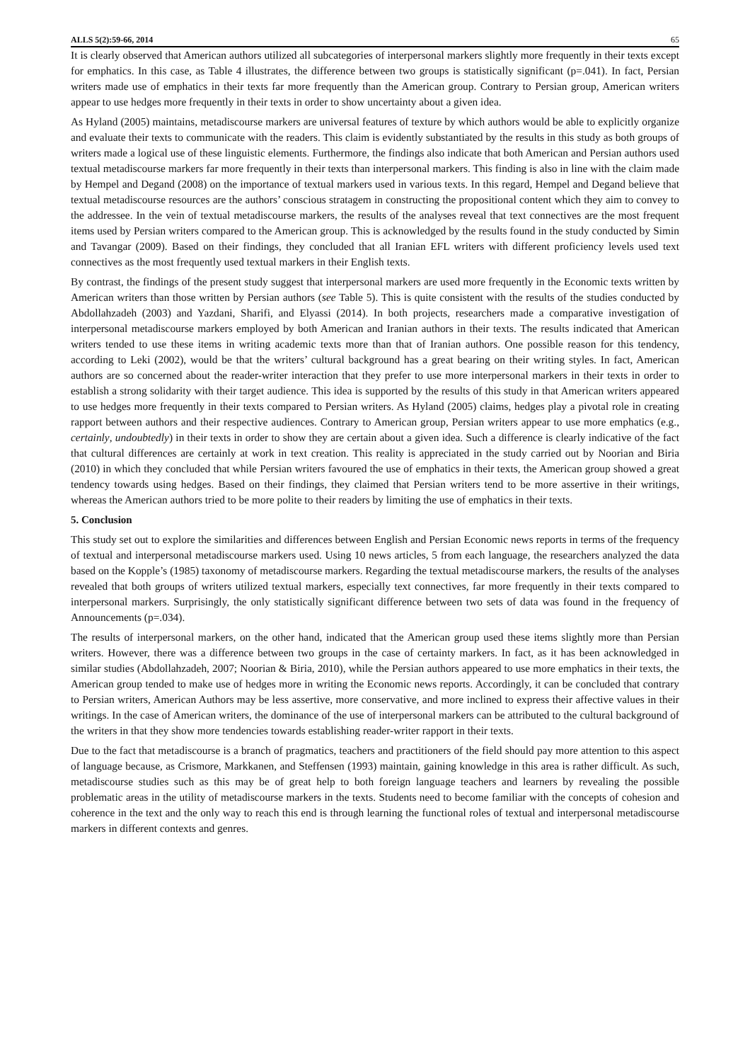ALLS 5(2):59-66, 2014 65
It is clearly observed that American authors utilized all subcategories of interpersonal markers slightly more frequently in their texts except for emphatics. In this case, as Table 4 illustrates, the difference between two groups is statistically significant (p=.041). In fact, Persian writers made use of emphatics in their texts far more frequently than the American group. Contrary to Persian group, American writers appear to use hedges more frequently in their texts in order to show uncertainty about a given idea.
As Hyland (2005) maintains, metadiscourse markers are universal features of texture by which authors would be able to explicitly organize and evaluate their texts to communicate with the readers. This claim is evidently substantiated by the results in this study as both groups of writers made a logical use of these linguistic elements. Furthermore, the findings also indicate that both American and Persian authors used textual metadiscourse markers far more frequently in their texts than interpersonal markers. This finding is also in line with the claim made by Hempel and Degand (2008) on the importance of textual markers used in various texts. In this regard, Hempel and Degand believe that textual metadiscourse resources are the authors’ conscious stratagem in constructing the propositional content which they aim to convey to the addressee. In the vein of textual metadiscourse markers, the results of the analyses reveal that text connectives are the most frequent items used by Persian writers compared to the American group. This is acknowledged by the results found in the study conducted by Simin and Tavangar (2009). Based on their findings, they concluded that all Iranian EFL writers with different proficiency levels used text connectives as the most frequently used textual markers in their English texts.
By contrast, the findings of the present study suggest that interpersonal markers are used more frequently in the Economic texts written by American writers than those written by Persian authors (see Table 5). This is quite consistent with the results of the studies conducted by Abdollahzadeh (2003) and Yazdani, Sharifi, and Elyassi (2014). In both projects, researchers made a comparative investigation of interpersonal metadiscourse markers employed by both American and Iranian authors in their texts. The results indicated that American writers tended to use these items in writing academic texts more than that of Iranian authors. One possible reason for this tendency, according to Leki (2002), would be that the writers’ cultural background has a great bearing on their writing styles. In fact, American authors are so concerned about the reader-writer interaction that they prefer to use more interpersonal markers in their texts in order to establish a strong solidarity with their target audience. This idea is supported by the results of this study in that American writers appeared to use hedges more frequently in their texts compared to Persian writers. As Hyland (2005) claims, hedges play a pivotal role in creating rapport between authors and their respective audiences. Contrary to American group, Persian writers appear to use more emphatics (e.g., certainly, undoubtedly) in their texts in order to show they are certain about a given idea. Such a difference is clearly indicative of the fact that cultural differences are certainly at work in text creation. This reality is appreciated in the study carried out by Noorian and Biria (2010) in which they concluded that while Persian writers favoured the use of emphatics in their texts, the American group showed a great tendency towards using hedges. Based on their findings, they claimed that Persian writers tend to be more assertive in their writings, whereas the American authors tried to be more polite to their readers by limiting the use of emphatics in their texts.
5. Conclusion
This study set out to explore the similarities and differences between English and Persian Economic news reports in terms of the frequency of textual and interpersonal metadiscourse markers used. Using 10 news articles, 5 from each language, the researchers analyzed the data based on the Kopple’s (1985) taxonomy of metadiscourse markers. Regarding the textual metadiscourse markers, the results of the analyses revealed that both groups of writers utilized textual markers, especially text connectives, far more frequently in their texts compared to interpersonal markers. Surprisingly, the only statistically significant difference between two sets of data was found in the frequency of Announcements (p=.034).
The results of interpersonal markers, on the other hand, indicated that the American group used these items slightly more than Persian writers. However, there was a difference between two groups in the case of certainty markers. In fact, as it has been acknowledged in similar studies (Abdollahzadeh, 2007; Noorian & Biria, 2010), while the Persian authors appeared to use more emphatics in their texts, the American group tended to make use of hedges more in writing the Economic news reports. Accordingly, it can be concluded that contrary to Persian writers, American Authors may be less assertive, more conservative, and more inclined to express their affective values in their writings. In the case of American writers, the dominance of the use of interpersonal markers can be attributed to the cultural background of the writers in that they show more tendencies towards establishing reader-writer rapport in their texts.
Due to the fact that metadiscourse is a branch of pragmatics, teachers and practitioners of the field should pay more attention to this aspect of language because, as Crismore, Markkanen, and Steffensen (1993) maintain, gaining knowledge in this area is rather difficult. As such, metadiscourse studies such as this may be of great help to both foreign language teachers and learners by revealing the possible problematic areas in the utility of metadiscourse markers in the texts. Students need to become familiar with the concepts of cohesion and coherence in the text and the only way to reach this end is through learning the functional roles of textual and interpersonal metadiscourse markers in different contexts and genres.